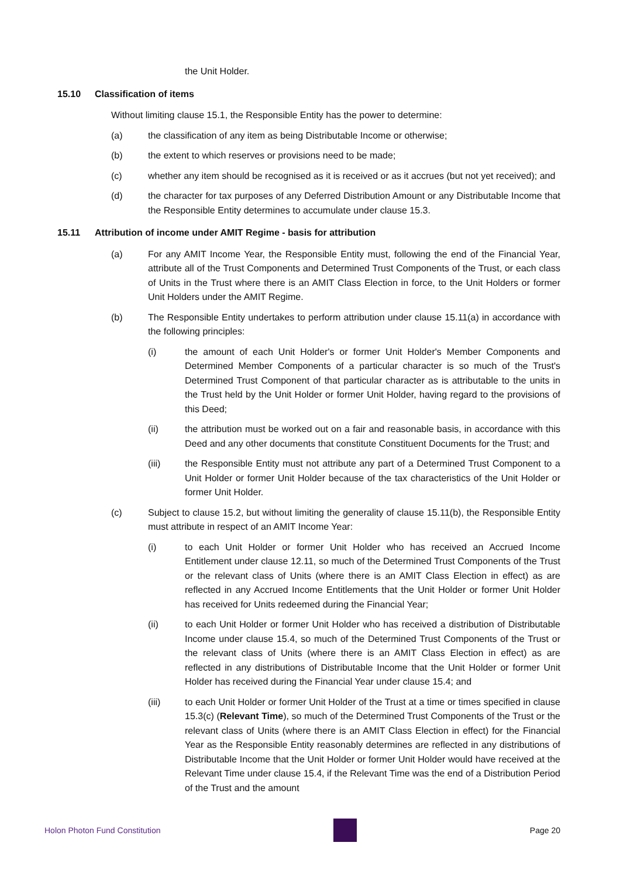the Unit Holder.
15.10 Classification of items
Without limiting clause 15.1, the Responsible Entity has the power to determine:
(a) the classification of any item as being Distributable Income or otherwise;
(b) the extent to which reserves or provisions need to be made;
(c) whether any item should be recognised as it is received or as it accrues (but not yet received); and
(d) the character for tax purposes of any Deferred Distribution Amount or any Distributable Income that the Responsible Entity determines to accumulate under clause 15.3.
15.11 Attribution of income under AMIT Regime - basis for attribution
(a) For any AMIT Income Year, the Responsible Entity must, following the end of the Financial Year, attribute all of the Trust Components and Determined Trust Components of the Trust, or each class of Units in the Trust where there is an AMIT Class Election in force, to the Unit Holders or former Unit Holders under the AMIT Regime.
(b) The Responsible Entity undertakes to perform attribution under clause 15.11(a) in accordance with the following principles:
(i) the amount of each Unit Holder's or former Unit Holder's Member Components and Determined Member Components of a particular character is so much of the Trust's Determined Trust Component of that particular character as is attributable to the units in the Trust held by the Unit Holder or former Unit Holder, having regard to the provisions of this Deed;
(ii) the attribution must be worked out on a fair and reasonable basis, in accordance with this Deed and any other documents that constitute Constituent Documents for the Trust; and
(iii) the Responsible Entity must not attribute any part of a Determined Trust Component to a Unit Holder or former Unit Holder because of the tax characteristics of the Unit Holder or former Unit Holder.
(c) Subject to clause 15.2, but without limiting the generality of clause 15.11(b), the Responsible Entity must attribute in respect of an AMIT Income Year:
(i) to each Unit Holder or former Unit Holder who has received an Accrued Income Entitlement under clause 12.11, so much of the Determined Trust Components of the Trust or the relevant class of Units (where there is an AMIT Class Election in effect) as are reflected in any Accrued Income Entitlements that the Unit Holder or former Unit Holder has received for Units redeemed during the Financial Year;
(ii) to each Unit Holder or former Unit Holder who has received a distribution of Distributable Income under clause 15.4, so much of the Determined Trust Components of the Trust or the relevant class of Units (where there is an AMIT Class Election in effect) as are reflected in any distributions of Distributable Income that the Unit Holder or former Unit Holder has received during the Financial Year under clause 15.4; and
(iii) to each Unit Holder or former Unit Holder of the Trust at a time or times specified in clause 15.3(c) (Relevant Time), so much of the Determined Trust Components of the Trust or the relevant class of Units (where there is an AMIT Class Election in effect) for the Financial Year as the Responsible Entity reasonably determines are reflected in any distributions of Distributable Income that the Unit Holder or former Unit Holder would have received at the Relevant Time under clause 15.4, if the Relevant Time was the end of a Distribution Period of the Trust and the amount
Holon Photon Fund Constitution Page 20